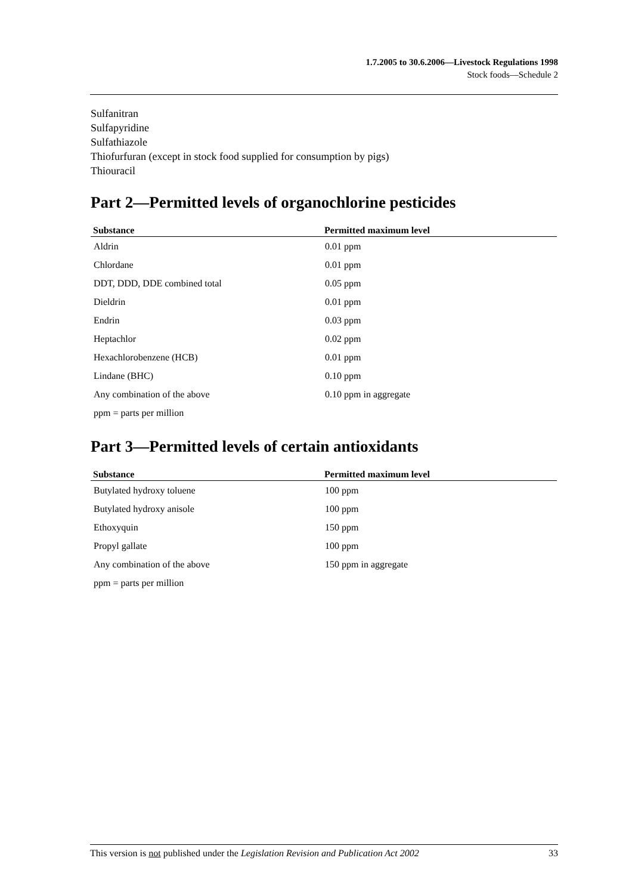1.7.2005 to 30.6.2006—Livestock Regulations 1998
Stock foods—Schedule 2
Sulfanitran
Sulfapyridine
Sulfathiazole
Thiofurfuran (except in stock food supplied for consumption by pigs)
Thiouracil
Part 2—Permitted levels of organochlorine pesticides
| Substance | Permitted maximum level |
| --- | --- |
| Aldrin | 0.01 ppm |
| Chlordane | 0.01 ppm |
| DDT, DDD, DDE combined total | 0.05 ppm |
| Dieldrin | 0.01 ppm |
| Endrin | 0.03 ppm |
| Heptachlor | 0.02 ppm |
| Hexachlorobenzene (HCB) | 0.01 ppm |
| Lindane (BHC) | 0.10 ppm |
| Any combination of the above | 0.10 ppm in aggregate |
| ppm = parts per million | |
Part 3—Permitted levels of certain antioxidants
| Substance | Permitted maximum level |
| --- | --- |
| Butylated hydroxy toluene | 100 ppm |
| Butylated hydroxy anisole | 100 ppm |
| Ethoxyquin | 150 ppm |
| Propyl gallate | 100 ppm |
| Any combination of the above | 150 ppm in aggregate |
| ppm = parts per million | |
This version is not published under the Legislation Revision and Publication Act 2002 33